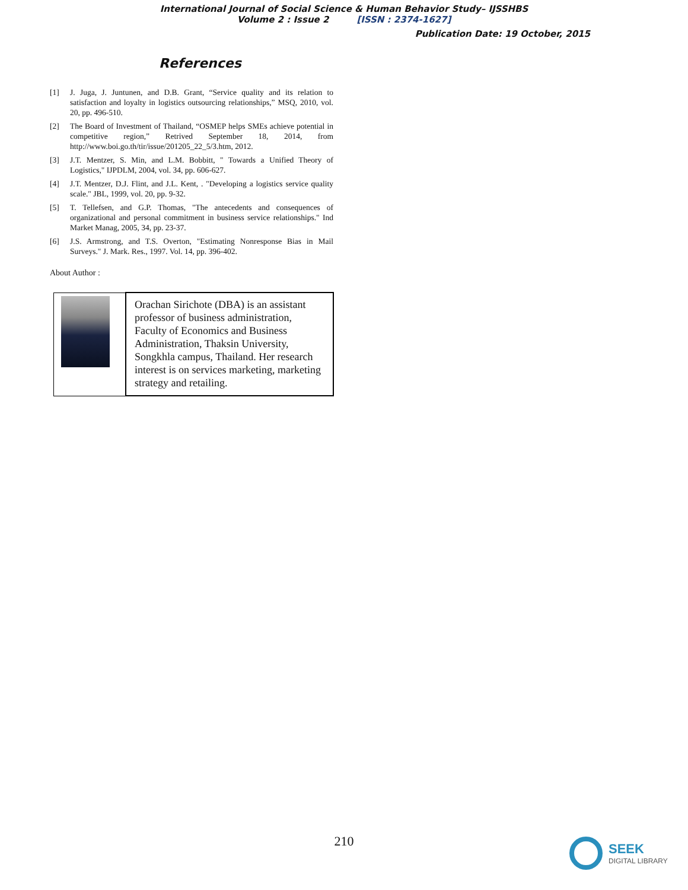International Journal of Social Science & Human Behavior Study– IJSSHBS
Volume 2 : Issue 2 [ISSN : 2374-1627]
Publication Date: 19 October, 2015
References
[1] J. Juga, J. Juntunen, and D.B. Grant, “Service quality and its relation to satisfaction and loyalty in logistics outsourcing relationships,” MSQ, 2010, vol. 20, pp. 496-510.
[2] The Board of Investment of Thailand, “OSMEP helps SMEs achieve potential in competitive region,” Retrived September 18, 2014, from http://www.boi.go.th/tir/issue/201205_22_5/3.htm, 2012.
[3] J.T. Mentzer, S. Min, and L.M. Bobbitt, " Towards a Unified Theory of Logistics," IJPDLM, 2004, vol. 34, pp. 606-627.
[4] J.T. Mentzer, D.J. Flint, and J.L. Kent, . "Developing a logistics service quality scale." JBL, 1999, vol. 20, pp. 9-32.
[5] T. Tellefsen, and G.P. Thomas, "The antecedents and consequences of organizational and personal commitment in business service relationships." Ind Market Manag, 2005, 34, pp. 23-37.
[6] J.S. Armstrong, and T.S. Overton, "Estimating Nonresponse Bias in Mail Surveys." J. Mark. Res., 1997. Vol. 14, pp. 396-402.
About Author :
| | Orachan Sirichote (DBA) is an assistant professor of business administration, Faculty of Economics and Business Administration, Thaksin University, Songkhla campus, Thailand. Her research interest is on services marketing, marketing strategy and retailing. |
210
SEEK
DIGITAL LIBRARY